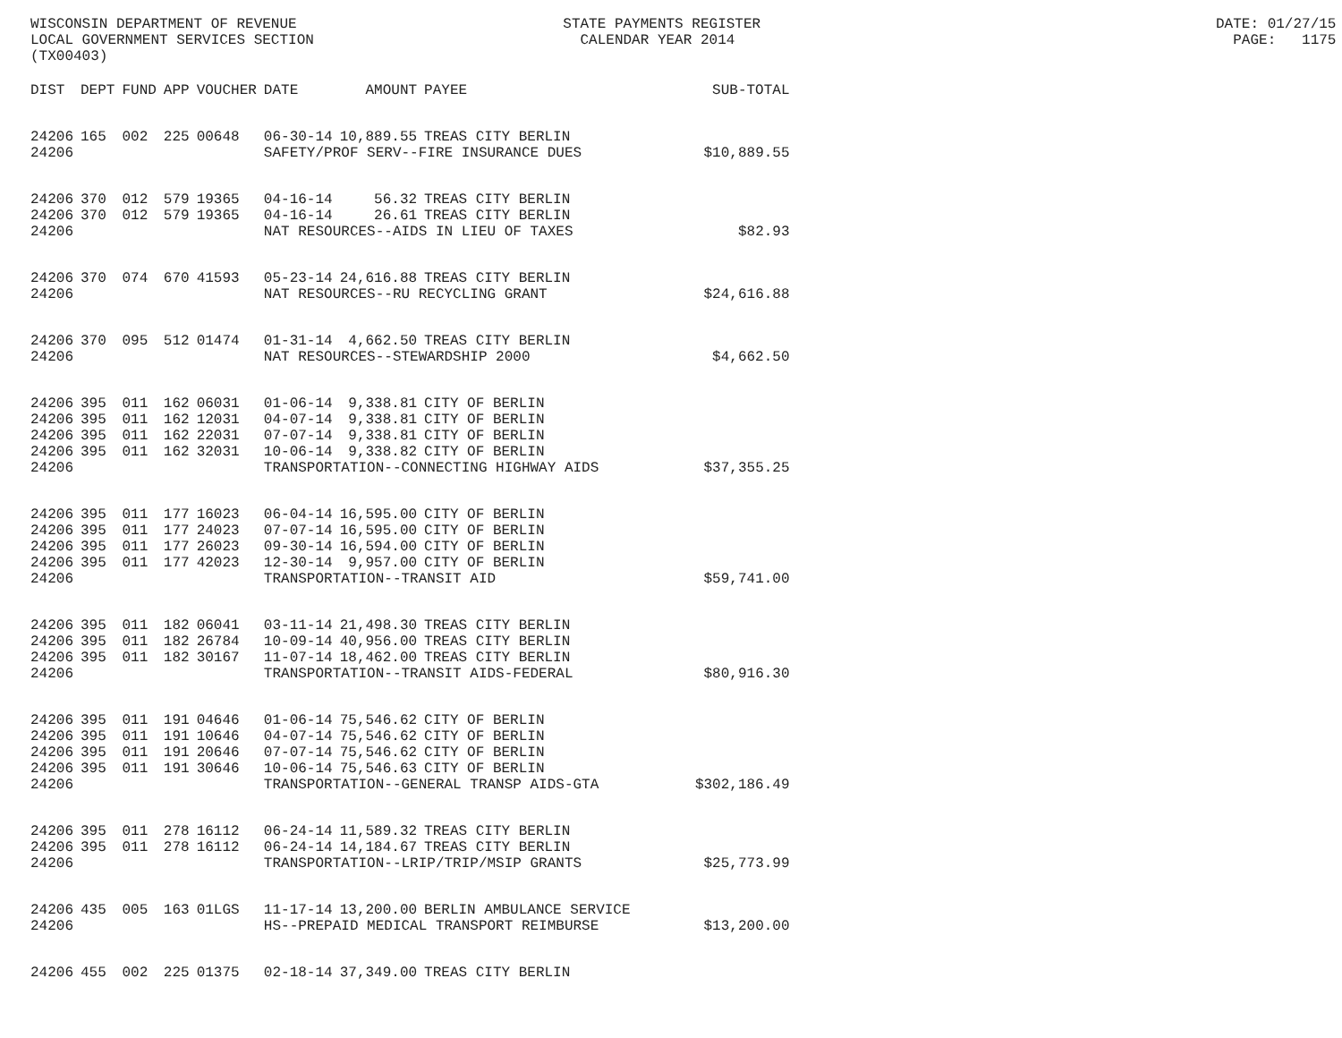WISCONSIN DEPARTMENT OF REVENUE STATE PAYMENTS REGISTER DATE: 01/27/15 LOCAL GOVERNMENT SERVICES SECTION CALENDAR YEAR 2014 PAGE: 1175 (TX00403)
| DIST | DEPT | FUND | APP | VOUCHER | DATE | AMOUNT | PAYEE | SUB-TOTAL |
| --- | --- | --- | --- | --- | --- | --- | --- | --- |
| 24206 | 165 | 002 | 225 | 00648 | 06-30-14 | 10,889.55 | TREAS CITY BERLIN | |
| 24206 | | | | | SAFETY/PROF SERV--FIRE INSURANCE DUES | | | $10,889.55 |
| 24206 | 370 | 012 | 579 | 19365 | 04-16-14 | 56.32 | TREAS CITY BERLIN | |
| 24206 | 370 | 012 | 579 | 19365 | 04-16-14 | 26.61 | TREAS CITY BERLIN | |
| 24206 | | | | | NAT RESOURCES--AIDS IN LIEU OF TAXES | | | $82.93 |
| 24206 | 370 | 074 | 670 | 41593 | 05-23-14 | 24,616.88 | TREAS CITY BERLIN | |
| 24206 | | | | | NAT RESOURCES--RU RECYCLING GRANT | | | $24,616.88 |
| 24206 | 370 | 095 | 512 | 01474 | 01-31-14 | 4,662.50 | TREAS CITY BERLIN | |
| 24206 | | | | | NAT RESOURCES--STEWARDSHIP 2000 | | | $4,662.50 |
| 24206 | 395 | 011 | 162 | 06031 | 01-06-14 | 9,338.81 | CITY OF BERLIN | |
| 24206 | 395 | 011 | 162 | 12031 | 04-07-14 | 9,338.81 | CITY OF BERLIN | |
| 24206 | 395 | 011 | 162 | 22031 | 07-07-14 | 9,338.81 | CITY OF BERLIN | |
| 24206 | 395 | 011 | 162 | 32031 | 10-06-14 | 9,338.82 | CITY OF BERLIN | |
| 24206 | | | | | TRANSPORTATION--CONNECTING HIGHWAY AIDS | | | $37,355.25 |
| 24206 | 395 | 011 | 177 | 16023 | 06-04-14 | 16,595.00 | CITY OF BERLIN | |
| 24206 | 395 | 011 | 177 | 24023 | 07-07-14 | 16,595.00 | CITY OF BERLIN | |
| 24206 | 395 | 011 | 177 | 26023 | 09-30-14 | 16,594.00 | CITY OF BERLIN | |
| 24206 | 395 | 011 | 177 | 42023 | 12-30-14 | 9,957.00 | CITY OF BERLIN | |
| 24206 | | | | | TRANSPORTATION--TRANSIT AID | | | $59,741.00 |
| 24206 | 395 | 011 | 182 | 06041 | 03-11-14 | 21,498.30 | TREAS CITY BERLIN | |
| 24206 | 395 | 011 | 182 | 26784 | 10-09-14 | 40,956.00 | TREAS CITY BERLIN | |
| 24206 | 395 | 011 | 182 | 30167 | 11-07-14 | 18,462.00 | TREAS CITY BERLIN | |
| 24206 | | | | | TRANSPORTATION--TRANSIT AIDS-FEDERAL | | | $80,916.30 |
| 24206 | 395 | 011 | 191 | 04646 | 01-06-14 | 75,546.62 | CITY OF BERLIN | |
| 24206 | 395 | 011 | 191 | 10646 | 04-07-14 | 75,546.62 | CITY OF BERLIN | |
| 24206 | 395 | 011 | 191 | 20646 | 07-07-14 | 75,546.62 | CITY OF BERLIN | |
| 24206 | 395 | 011 | 191 | 30646 | 10-06-14 | 75,546.63 | CITY OF BERLIN | |
| 24206 | | | | | TRANSPORTATION--GENERAL TRANSP AIDS-GTA | | | $302,186.49 |
| 24206 | 395 | 011 | 278 | 16112 | 06-24-14 | 11,589.32 | TREAS CITY BERLIN | |
| 24206 | 395 | 011 | 278 | 16112 | 06-24-14 | 14,184.67 | TREAS CITY BERLIN | |
| 24206 | | | | | TRANSPORTATION--LRIP/TRIP/MSIP GRANTS | | | $25,773.99 |
| 24206 | 435 | 005 | 163 | 01LGS | 11-17-14 | 13,200.00 | BERLIN AMBULANCE SERVICE | |
| 24206 | | | | | HS--PREPAID MEDICAL TRANSPORT REIMBURSE | | | $13,200.00 |
| 24206 | 455 | 002 | 225 | 01375 | 02-18-14 | 37,349.00 | TREAS CITY BERLIN | |